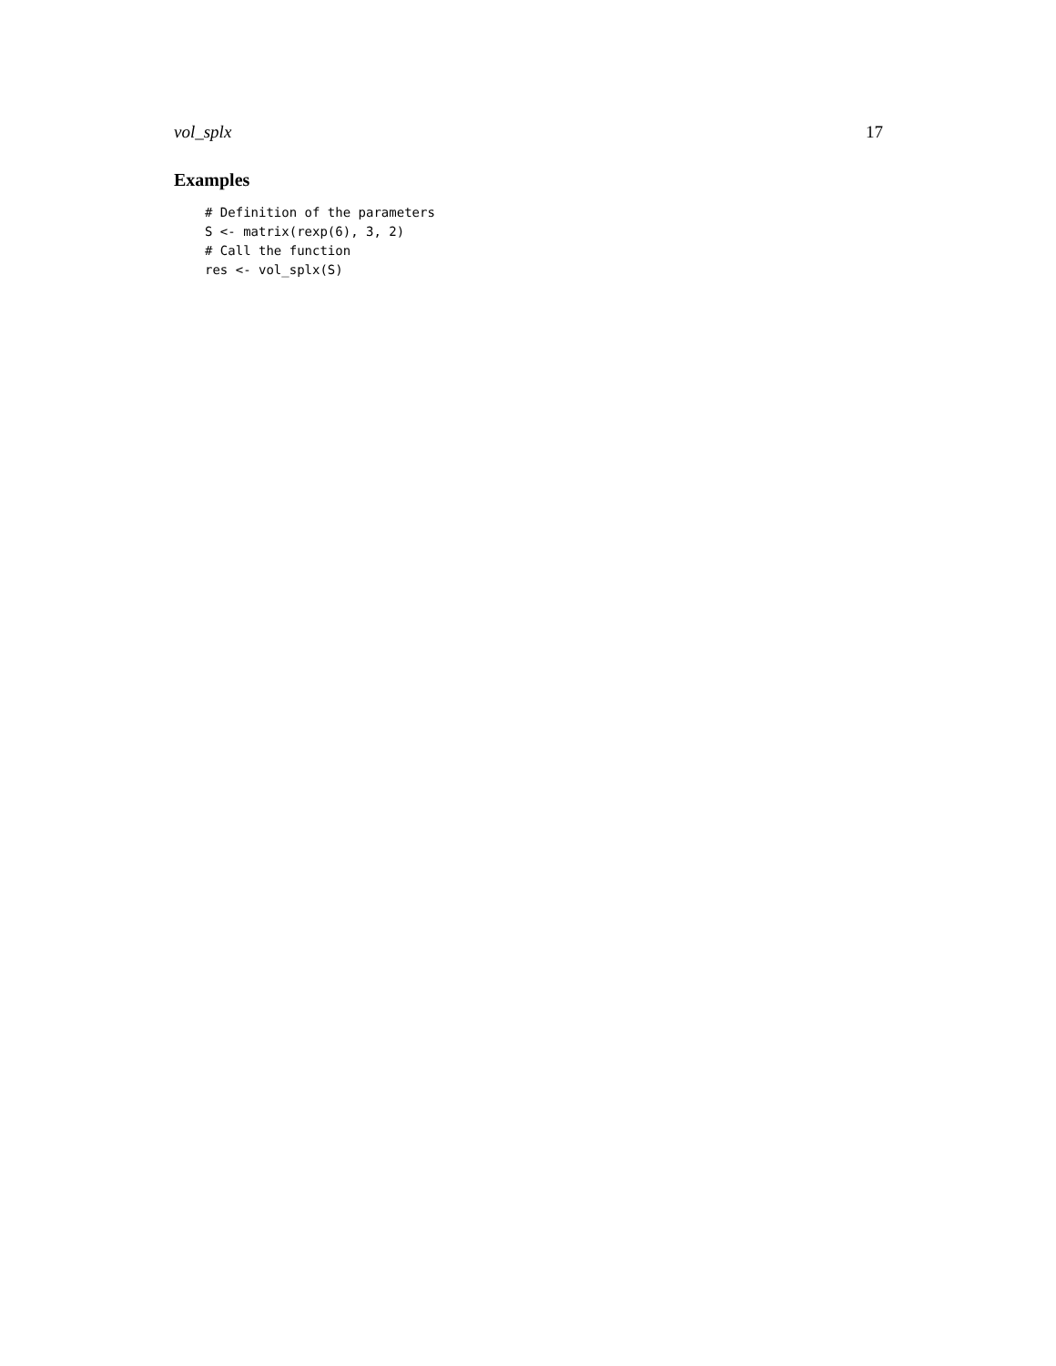vol_splx 17
Examples
# Definition of the parameters
S <- matrix(rexp(6), 3, 2)
# Call the function
res <- vol_splx(S)